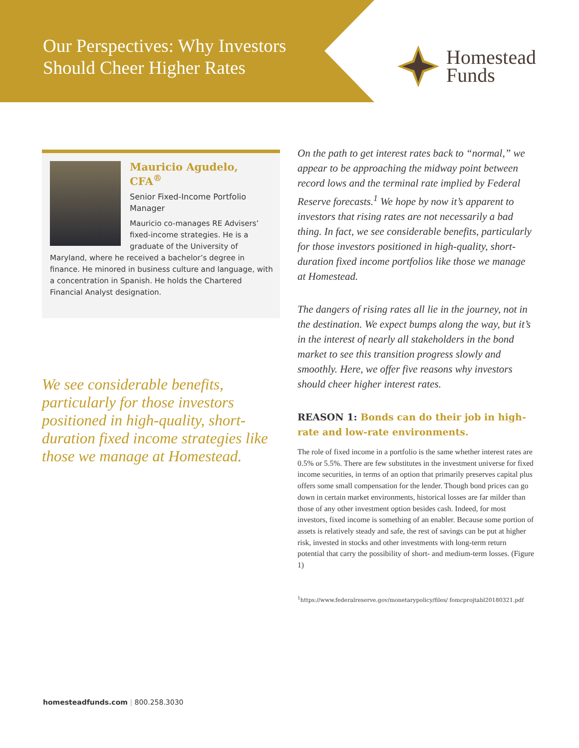Our Perspectives: Why Investors Should Cheer Higher Rates
Homestead
Funds
Mauricio Agudelo, CFA<sup>®</sup>
Senior Fixed-Income Portfolio Manager
Mauricio co-manages RE Advisers’ fixed-income strategies. He is a graduate of the University of Maryland, where he received a bachelor’s degree in finance. He minored in business culture and language, with a concentration in Spanish. He holds the Chartered Financial Analyst designation.
We see considerable benefits, particularly for those investors positioned in high-quality, short-duration fixed income strategies like those we manage at Homestead.
On the path to get interest rates back to “normal,” we appear to be approaching the midway point between record lows and the terminal rate implied by Federal Reserve forecasts.<sup>1</sup> We hope by now it’s apparent to investors that rising rates are not necessarily a bad thing. In fact, we see considerable benefits, particularly for those investors positioned in high-quality, short-duration fixed income portfolios like those we manage at Homestead.
The dangers of rising rates all lie in the journey, not in the destination. We expect bumps along the way, but it’s in the interest of nearly all stakeholders in the bond market to see this transition progress slowly and smoothly. Here, we offer five reasons why investors should cheer higher interest rates.
REASON 1: Bonds can do their job in high-rate and low-rate environments.
The role of fixed income in a portfolio is the same whether interest rates are 0.5% or 5.5%. There are few substitutes in the investment universe for fixed income securities, in terms of an option that primarily preserves capital plus offers some small compensation for the lender. Though bond prices can go down in certain market environments, historical losses are far milder than those of any other investment option besides cash. Indeed, for most investors, fixed income is something of an enabler. Because some portion of assets is relatively steady and safe, the rest of savings can be put at higher risk, invested in stocks and other investments with long-term return potential that carry the possibility of short- and medium-term losses. (Figure 1)
<sup>1</sup> https://www.federalreserve.gov/monetarypolicy/files/ fomcprojtabl20180321.pdf
homesteadfunds.com | 800.258.3030